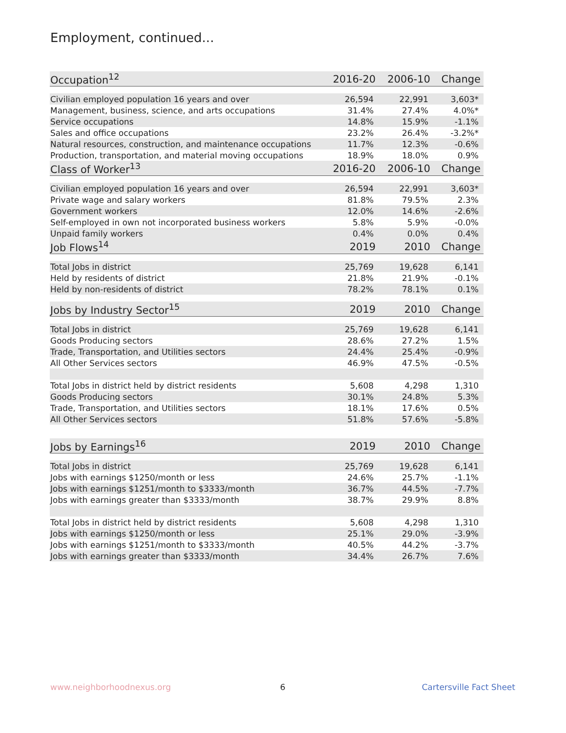Employment, continued...
| Occupation<sup>12</sup> | 2016-20 | 2006-10 | Change |
| --- | --- | --- | --- |
| Civilian employed population 16 years and over | 26,594 | 22,991 | 3,603* |
| Management, business, science, and arts occupations | 31.4% | 27.4% | 4.0%* |
| Service occupations | 14.8% | 15.9% | -1.1% |
| Sales and office occupations | 23.2% | 26.4% | -3.2%* |
| Natural resources, construction, and maintenance occupations | 11.7% | 12.3% | -0.6% |
| Production, transportation, and material moving occupations | 18.9% | 18.0% | 0.9% |
| Class of Worker<sup>13</sup> | 2016-20 | 2006-10 | Change |
| Civilian employed population 16 years and over | 26,594 | 22,991 | 3,603* |
| Private wage and salary workers | 81.8% | 79.5% | 2.3% |
| Government workers | 12.0% | 14.6% | -2.6% |
| Self-employed in own not incorporated business workers | 5.8% | 5.9% | -0.0% |
| Unpaid family workers | 0.4% | 0.0% | 0.4% |
| Job Flows<sup>14</sup> | 2019 | 2010 | Change |
| Total Jobs in district | 25,769 | 19,628 | 6,141 |
| Held by residents of district | 21.8% | 21.9% | -0.1% |
| Held by non-residents of district | 78.2% | 78.1% | 0.1% |
| Jobs by Industry Sector<sup>15</sup> | 2019 | 2010 | Change |
| Total Jobs in district | 25,769 | 19,628 | 6,141 |
| Goods Producing sectors | 28.6% | 27.2% | 1.5% |
| Trade, Transportation, and Utilities sectors | 24.4% | 25.4% | -0.9% |
| All Other Services sectors | 46.9% | 47.5% | -0.5% |
| Total Jobs in district held by district residents | 5,608 | 4,298 | 1,310 |
| Goods Producing sectors | 30.1% | 24.8% | 5.3% |
| Trade, Transportation, and Utilities sectors | 18.1% | 17.6% | 0.5% |
| All Other Services sectors | 51.8% | 57.6% | -5.8% |
| Jobs by Earnings<sup>16</sup> | 2019 | 2010 | Change |
| Total Jobs in district | 25,769 | 19,628 | 6,141 |
| Jobs with earnings $1250/month or less | 24.6% | 25.7% | -1.1% |
| Jobs with earnings $1251/month to $3333/month | 36.7% | 44.5% | -7.7% |
| Jobs with earnings greater than $3333/month | 38.7% | 29.9% | 8.8% |
| Total Jobs in district held by district residents | 5,608 | 4,298 | 1,310 |
| Jobs with earnings $1250/month or less | 25.1% | 29.0% | -3.9% |
| Jobs with earnings $1251/month to $3333/month | 40.5% | 44.2% | -3.7% |
| Jobs with earnings greater than $3333/month | 34.4% | 26.7% | 7.6% |
www.neighborhoodnexus.org 6 Cartersville Fact Sheet